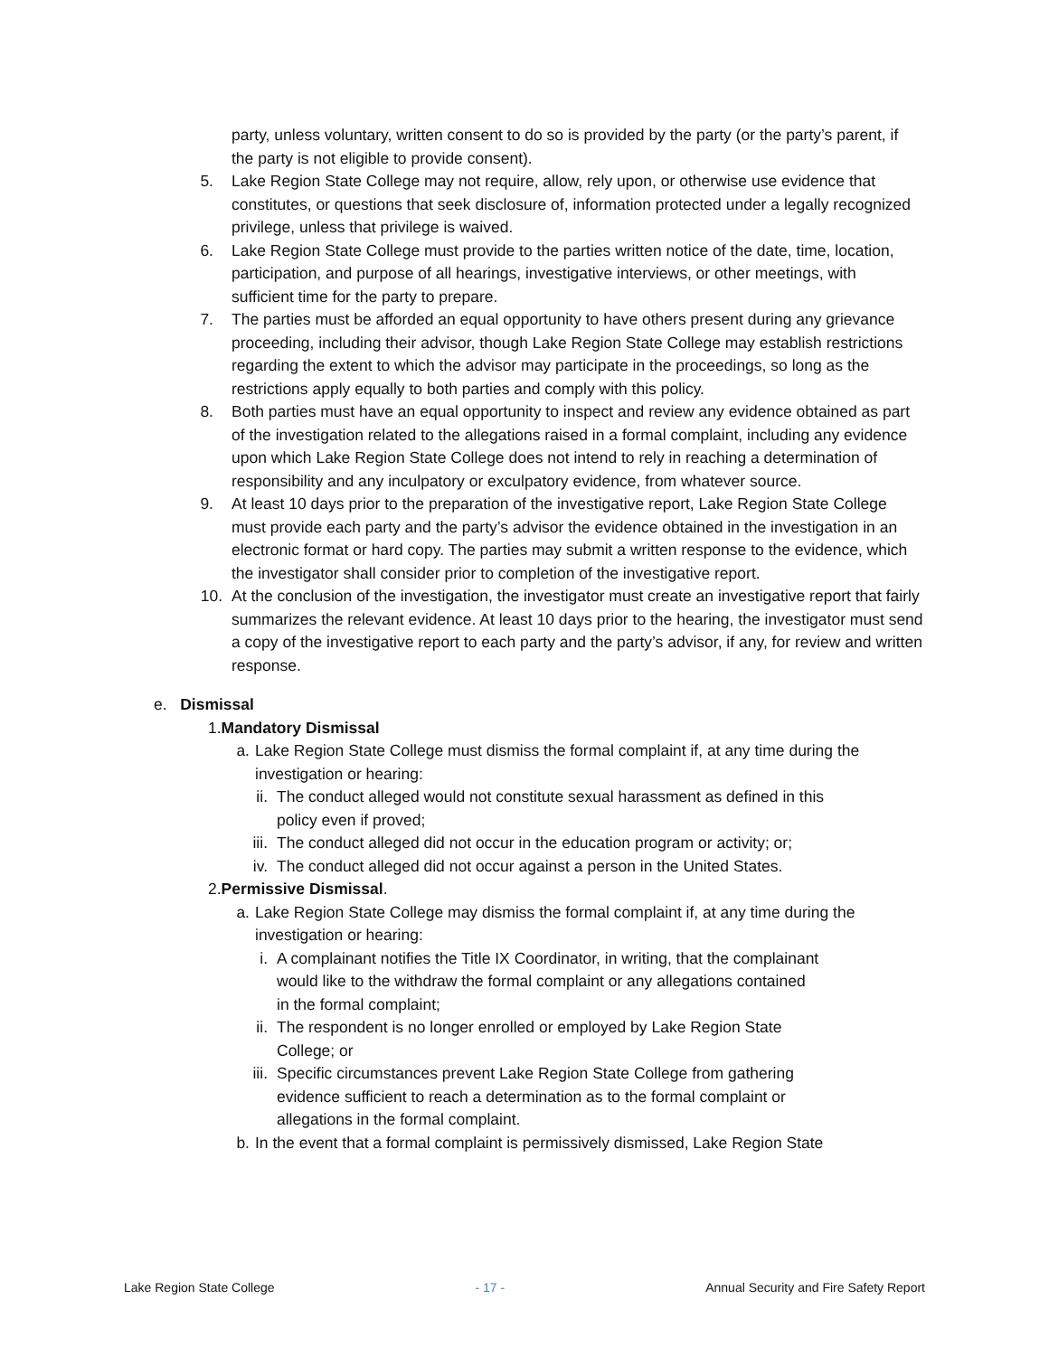party, unless voluntary, written consent to do so is provided by the party (or the party’s parent, if the party is not eligible to provide consent).
5. Lake Region State College may not require, allow, rely upon, or otherwise use evidence that constitutes, or questions that seek disclosure of, information protected under a legally recognized privilege, unless that privilege is waived.
6. Lake Region State College must provide to the parties written notice of the date, time, location, participation, and purpose of all hearings, investigative interviews, or other meetings, with sufficient time for the party to prepare.
7. The parties must be afforded an equal opportunity to have others present during any grievance proceeding, including their advisor, though Lake Region State College may establish restrictions regarding the extent to which the advisor may participate in the proceedings, so long as the restrictions apply equally to both parties and comply with this policy.
8. Both parties must have an equal opportunity to inspect and review any evidence obtained as part of the investigation related to the allegations raised in a formal complaint, including any evidence upon which Lake Region State College does not intend to rely in reaching a determination of responsibility and any inculpatory or exculpatory evidence, from whatever source.
9. At least 10 days prior to the preparation of the investigative report, Lake Region State College must provide each party and the party’s advisor the evidence obtained in the investigation in an electronic format or hard copy. The parties may submit a written response to the evidence, which the investigator shall consider prior to completion of the investigative report.
10. At the conclusion of the investigation, the investigator must create an investigative report that fairly summarizes the relevant evidence. At least 10 days prior to the hearing, the investigator must send a copy of the investigative report to each party and the party’s advisor, if any, for review and written response.
e. Dismissal
1.Mandatory Dismissal
a. Lake Region State College must dismiss the formal complaint if, at any time during the investigation or hearing:
ii. The conduct alleged would not constitute sexual harassment as defined in this policy even if proved;
iii. The conduct alleged did not occur in the education program or activity; or;
iv. The conduct alleged did not occur against a person in the United States.
2.Permissive Dismissal.
a. Lake Region State College may dismiss the formal complaint if, at any time during the investigation or hearing:
i. A complainant notifies the Title IX Coordinator, in writing, that the complainant would like to the withdraw the formal complaint or any allegations contained in the formal complaint;
ii. The respondent is no longer enrolled or employed by Lake Region State College; or
iii. Specific circumstances prevent Lake Region State College from gathering evidence sufficient to reach a determination as to the formal complaint or allegations in the formal complaint.
b. In the event that a formal complaint is permissively dismissed, Lake Region State
Lake Region State College - 17 - Annual Security and Fire Safety Report